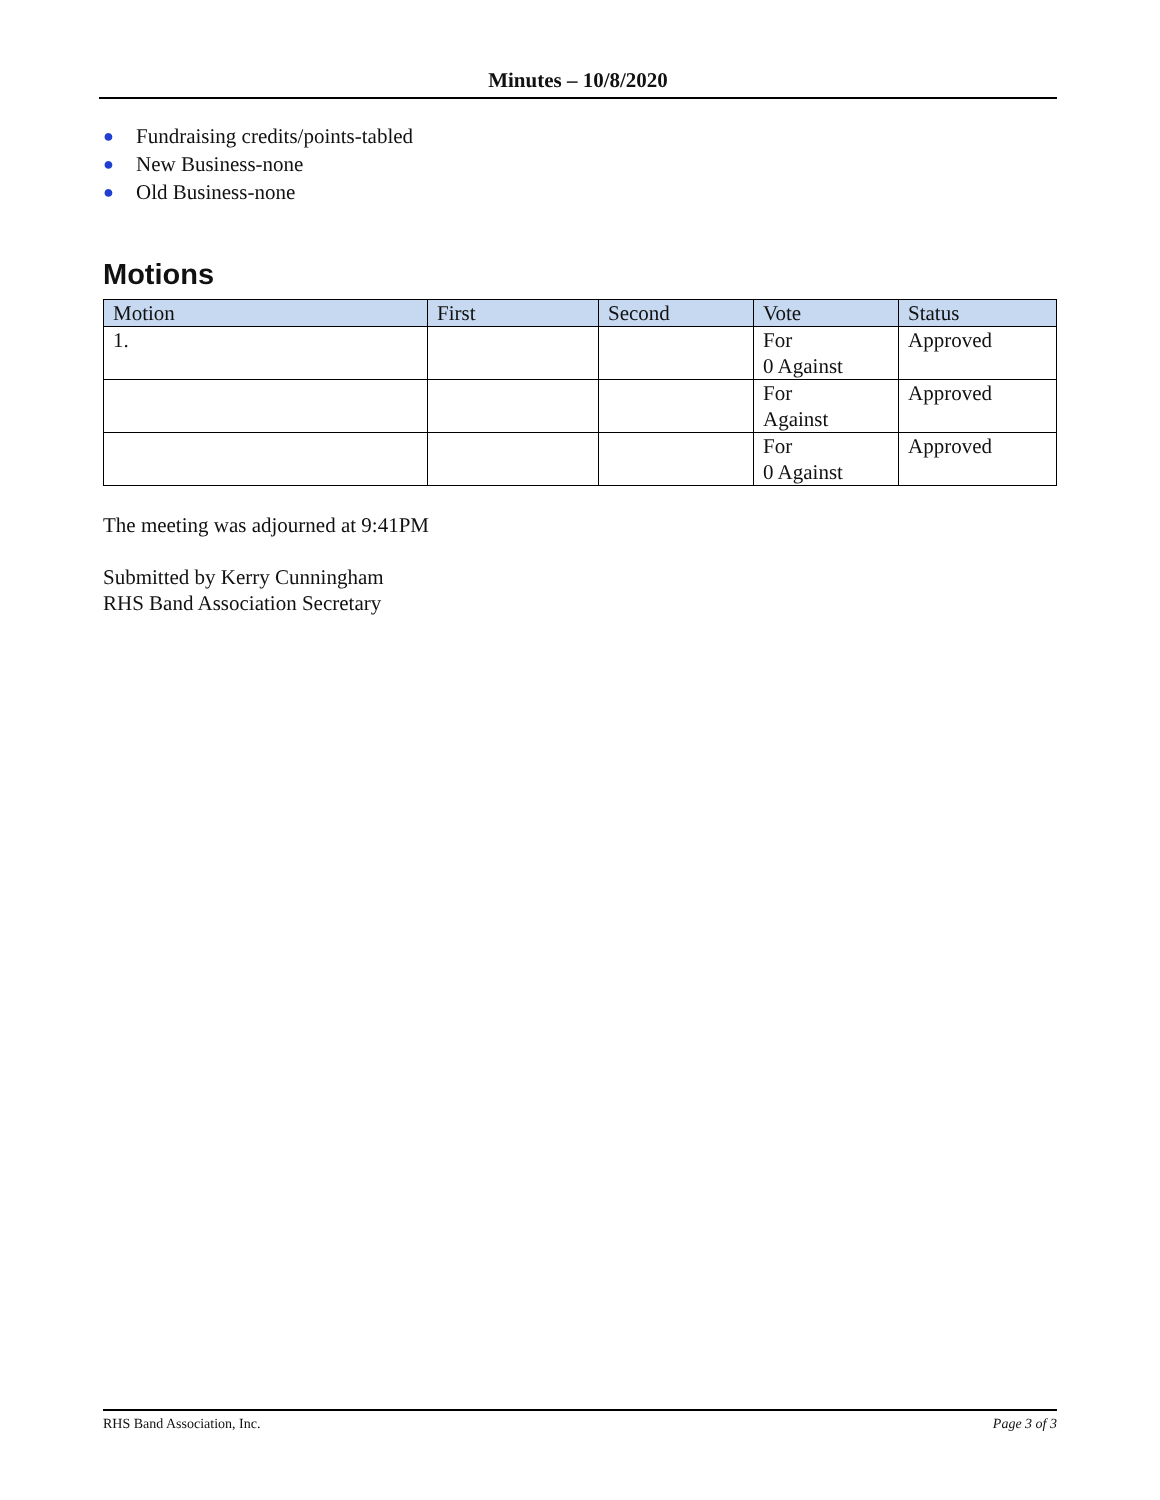Minutes – 10/8/2020
● Fundraising credits/points-tabled
● New Business-none
● Old Business-none
Motions
| Motion | First | Second | Vote | Status |
| --- | --- | --- | --- | --- |
| 1. | | | For 0 Against | Approved |
| | | | For Against | Approved |
| | | | For 0 Against | Approved |
The meeting was adjourned at 9:41PM
Submitted by Kerry Cunningham
RHS Band Association Secretary
RHS Band Association, Inc. Page 3 of 3